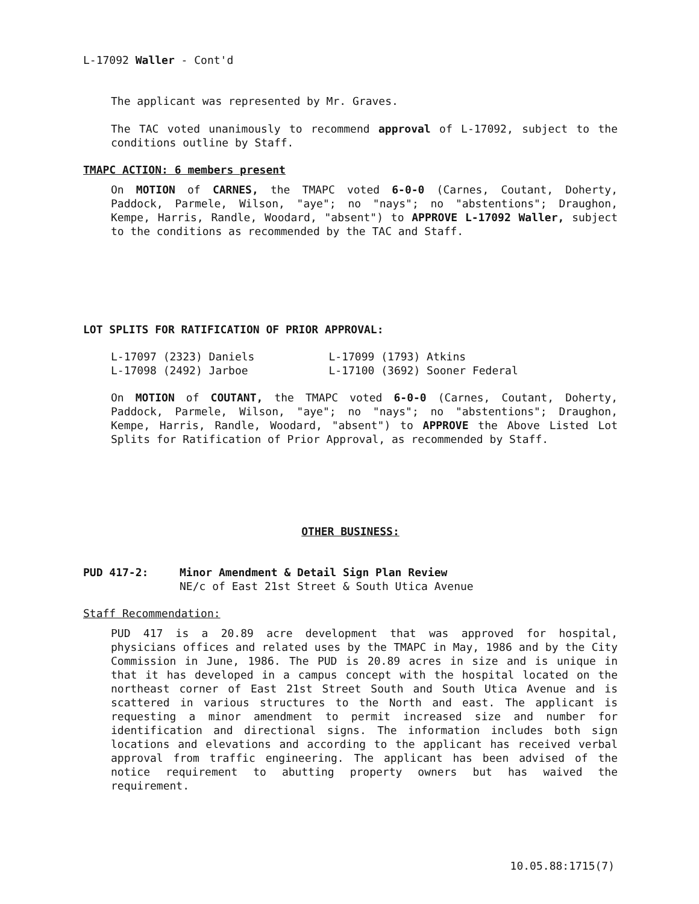L-17092 Waller - Cont'd
The applicant was represented by Mr. Graves.
The TAC voted unanimously to recommend approval of L-17092, subject to the conditions outline by Staff.
TMAPC ACTION: 6 members present
On MOTION of CARNES, the TMAPC voted 6-0-0 (Carnes, Coutant, Doherty, Paddock, Parmele, Wilson, "aye"; no "nays"; no "abstentions"; Draughon, Kempe, Harris, Randle, Woodard, "absent") to APPROVE L-17092 Waller, subject to the conditions as recommended by the TAC and Staff.
LOT SPLITS FOR RATIFICATION OF PRIOR APPROVAL:
| L-17097 (2323) Daniels | L-17099 (1793) Atkins |
| L-17098 (2492) Jarboe | L-17100 (3692) Sooner Federal |
On MOTION of COUTANT, the TMAPC voted 6-0-0 (Carnes, Coutant, Doherty, Paddock, Parmele, Wilson, "aye"; no "nays"; no "abstentions"; Draughon, Kempe, Harris, Randle, Woodard, "absent") to APPROVE the Above Listed Lot Splits for Ratification of Prior Approval, as recommended by Staff.
OTHER BUSINESS:
PUD 417-2: Minor Amendment & Detail Sign Plan Review
NE/c of East 21st Street & South Utica Avenue
Staff Recommendation:
PUD 417 is a 20.89 acre development that was approved for hospital, physicians offices and related uses by the TMAPC in May, 1986 and by the City Commission in June, 1986. The PUD is 20.89 acres in size and is unique in that it has developed in a campus concept with the hospital located on the northeast corner of East 21st Street South and South Utica Avenue and is scattered in various structures to the North and east. The applicant is requesting a minor amendment to permit increased size and number for identification and directional signs. The information includes both sign locations and elevations and according to the applicant has received verbal approval from traffic engineering. The applicant has been advised of the notice requirement to abutting property owners but has waived the requirement.
10.05.88:1715(7)